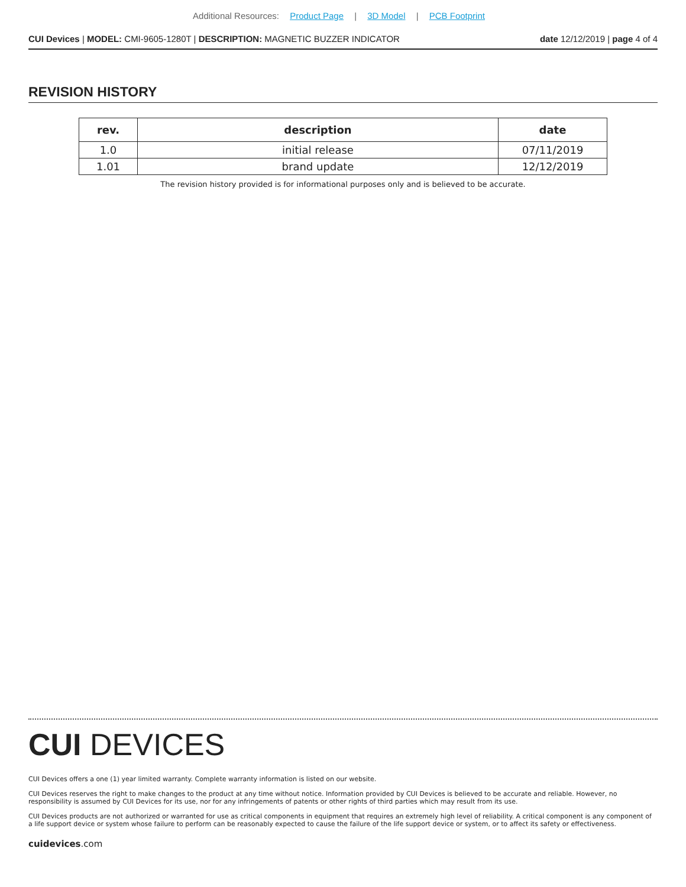Additional Resources: Product Page | 3D Model | PCB Footprint
CUI Devices | MODEL: CMI-9605-1280T | DESCRIPTION: MAGNETIC BUZZER INDICATOR date 12/12/2019 | page 4 of 4
REVISION HISTORY
| rev. | description | date |
| --- | --- | --- |
| 1.0 | initial release | 07/11/2019 |
| 1.01 | brand update | 12/12/2019 |
The revision history provided is for informational purposes only and is believed to be accurate.
CUI DEVICES
CUI Devices offers a one (1) year limited warranty. Complete warranty information is listed on our website.
CUI Devices reserves the right to make changes to the product at any time without notice. Information provided by CUI Devices is believed to be accurate and reliable. However, no responsibility is assumed by CUI Devices for its use, nor for any infringements of patents or other rights of third parties which may result from its use.
CUI Devices products are not authorized or warranted for use as critical components in equipment that requires an extremely high level of reliability. A critical component is any component of a life support device or system whose failure to perform can be reasonably expected to cause the failure of the life support device or system, or to affect its safety or effectiveness.
cuidevices.com